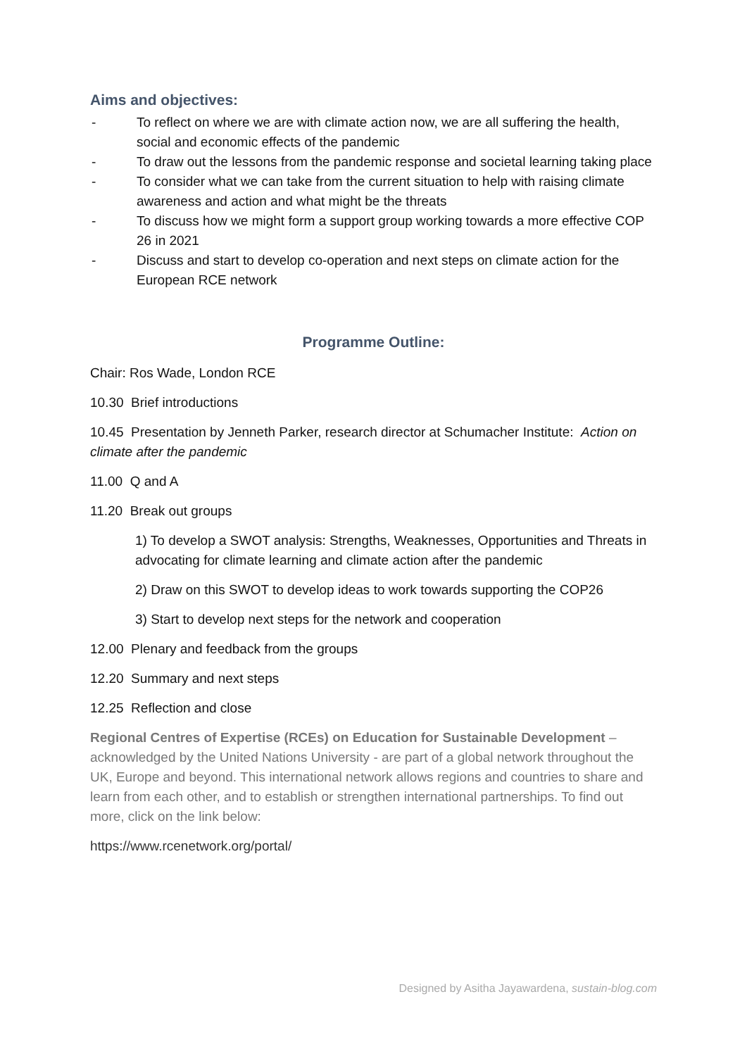Aims and objectives:
- To reflect on where we are with climate action now, we are all suffering the health, social and economic effects of the pandemic
- To draw out the lessons from the pandemic response and societal learning taking place
- To consider what we can take from the current situation to help with raising climate awareness and action and what might be the threats
- To discuss how we might form a support group working towards a more effective COP 26 in 2021
- Discuss and start to develop co-operation and next steps on climate action for the European RCE network
Programme Outline:
Chair: Ros Wade, London RCE
10.30 Brief introductions
10.45 Presentation by Jenneth Parker, research director at Schumacher Institute: Action on climate after the pandemic
11.00 Q and A
11.20 Break out groups
1) To develop a SWOT analysis: Strengths, Weaknesses, Opportunities and Threats in advocating for climate learning and climate action after the pandemic
2) Draw on this SWOT to develop ideas to work towards supporting the COP26
3) Start to develop next steps for the network and cooperation
12.00 Plenary and feedback from the groups
12.20 Summary and next steps
12.25 Reflection and close
Regional Centres of Expertise (RCEs) on Education for Sustainable Development – acknowledged by the United Nations University - are part of a global network throughout the UK, Europe and beyond. This international network allows regions and countries to share and learn from each other, and to establish or strengthen international partnerships. To find out more, click on the link below:
https://www.rcenetwork.org/portal/
Designed by Asitha Jayawardena, sustain-blog.com